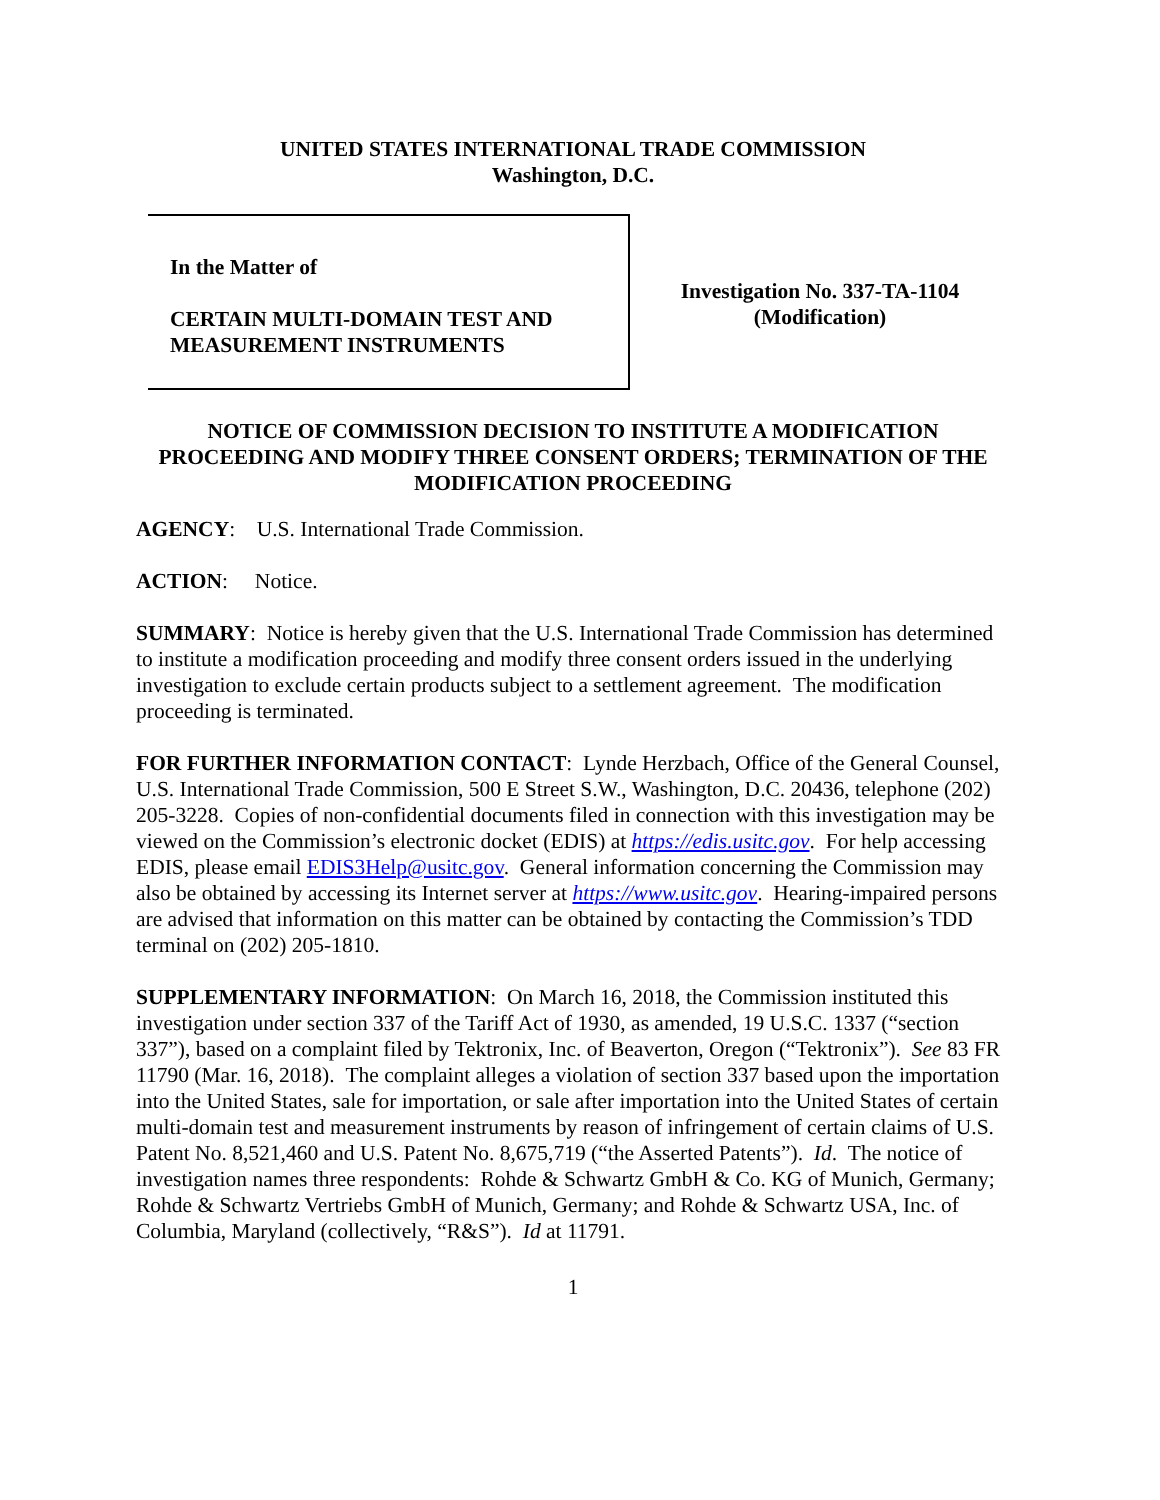UNITED STATES INTERNATIONAL TRADE COMMISSION
Washington, D.C.
In the Matter of
CERTAIN MULTI-DOMAIN TEST AND
MEASUREMENT INSTRUMENTS
Investigation No. 337-TA-1104
(Modification)
NOTICE OF COMMISSION DECISION TO INSTITUTE A MODIFICATION PROCEEDING AND MODIFY THREE CONSENT ORDERS; TERMINATION OF THE MODIFICATION PROCEEDING
AGENCY: U.S. International Trade Commission.
ACTION: Notice.
SUMMARY: Notice is hereby given that the U.S. International Trade Commission has determined to institute a modification proceeding and modify three consent orders issued in the underlying investigation to exclude certain products subject to a settlement agreement. The modification proceeding is terminated.
FOR FURTHER INFORMATION CONTACT: Lynde Herzbach, Office of the General Counsel, U.S. International Trade Commission, 500 E Street S.W., Washington, D.C. 20436, telephone (202) 205-3228. Copies of non-confidential documents filed in connection with this investigation may be viewed on the Commission’s electronic docket (EDIS) at https://edis.usitc.gov. For help accessing EDIS, please email EDIS3Help@usitc.gov. General information concerning the Commission may also be obtained by accessing its Internet server at https://www.usitc.gov. Hearing-impaired persons are advised that information on this matter can be obtained by contacting the Commission’s TDD terminal on (202) 205-1810.
SUPPLEMENTARY INFORMATION: On March 16, 2018, the Commission instituted this investigation under section 337 of the Tariff Act of 1930, as amended, 19 U.S.C. 1337 (“section 337”), based on a complaint filed by Tektronix, Inc. of Beaverton, Oregon (“Tektronix”). See 83 FR 11790 (Mar. 16, 2018). The complaint alleges a violation of section 337 based upon the importation into the United States, sale for importation, or sale after importation into the United States of certain multi-domain test and measurement instruments by reason of infringement of certain claims of U.S. Patent No. 8,521,460 and U.S. Patent No. 8,675,719 (“the Asserted Patents”). Id. The notice of investigation names three respondents: Rohde & Schwartz GmbH & Co. KG of Munich, Germany; Rohde & Schwartz Vertriebs GmbH of Munich, Germany; and Rohde & Schwartz USA, Inc. of Columbia, Maryland (collectively, “R&S”). Id at 11791.
1